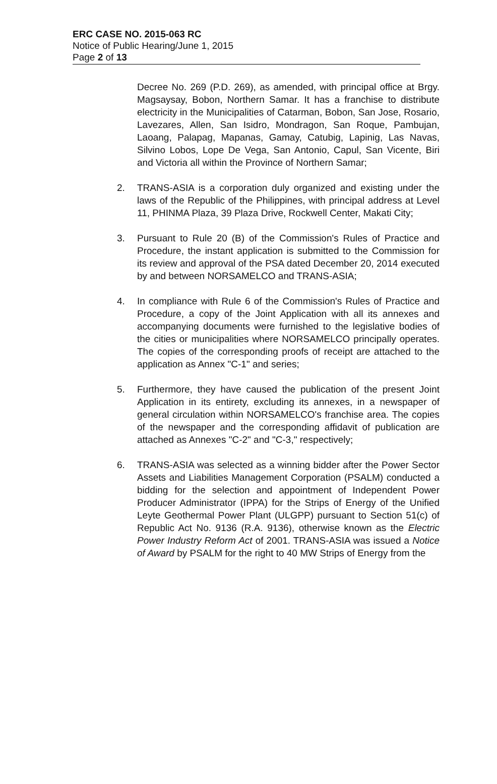ERC CASE NO. 2015-063 RC
Notice of Public Hearing/June 1, 2015
Page 2 of 13
Decree No. 269 (P.D. 269), as amended, with principal office at Brgy. Magsaysay, Bobon, Northern Samar. It has a franchise to distribute electricity in the Municipalities of Catarman, Bobon, San Jose, Rosario, Lavezares, Allen, San Isidro, Mondragon, San Roque, Pambujan, Laoang, Palapag, Mapanas, Gamay, Catubig, Lapinig, Las Navas, Silvino Lobos, Lope De Vega, San Antonio, Capul, San Vicente, Biri and Victoria all within the Province of Northern Samar;
2. TRANS-ASIA is a corporation duly organized and existing under the laws of the Republic of the Philippines, with principal address at Level 11, PHINMA Plaza, 39 Plaza Drive, Rockwell Center, Makati City;
3. Pursuant to Rule 20 (B) of the Commission's Rules of Practice and Procedure, the instant application is submitted to the Commission for its review and approval of the PSA dated December 20, 2014 executed by and between NORSAMELCO and TRANS-ASIA;
4. In compliance with Rule 6 of the Commission's Rules of Practice and Procedure, a copy of the Joint Application with all its annexes and accompanying documents were furnished to the legislative bodies of the cities or municipalities where NORSAMELCO principally operates. The copies of the corresponding proofs of receipt are attached to the application as Annex "C-1" and series;
5. Furthermore, they have caused the publication of the present Joint Application in its entirety, excluding its annexes, in a newspaper of general circulation within NORSAMELCO's franchise area. The copies of the newspaper and the corresponding affidavit of publication are attached as Annexes "C-2" and "C-3," respectively;
6. TRANS-ASIA was selected as a winning bidder after the Power Sector Assets and Liabilities Management Corporation (PSALM) conducted a bidding for the selection and appointment of Independent Power Producer Administrator (IPPA) for the Strips of Energy of the Unified Leyte Geothermal Power Plant (ULGPP) pursuant to Section 51(c) of Republic Act No. 9136 (R.A. 9136), otherwise known as the Electric Power Industry Reform Act of 2001. TRANS-ASIA was issued a Notice of Award by PSALM for the right to 40 MW Strips of Energy from the